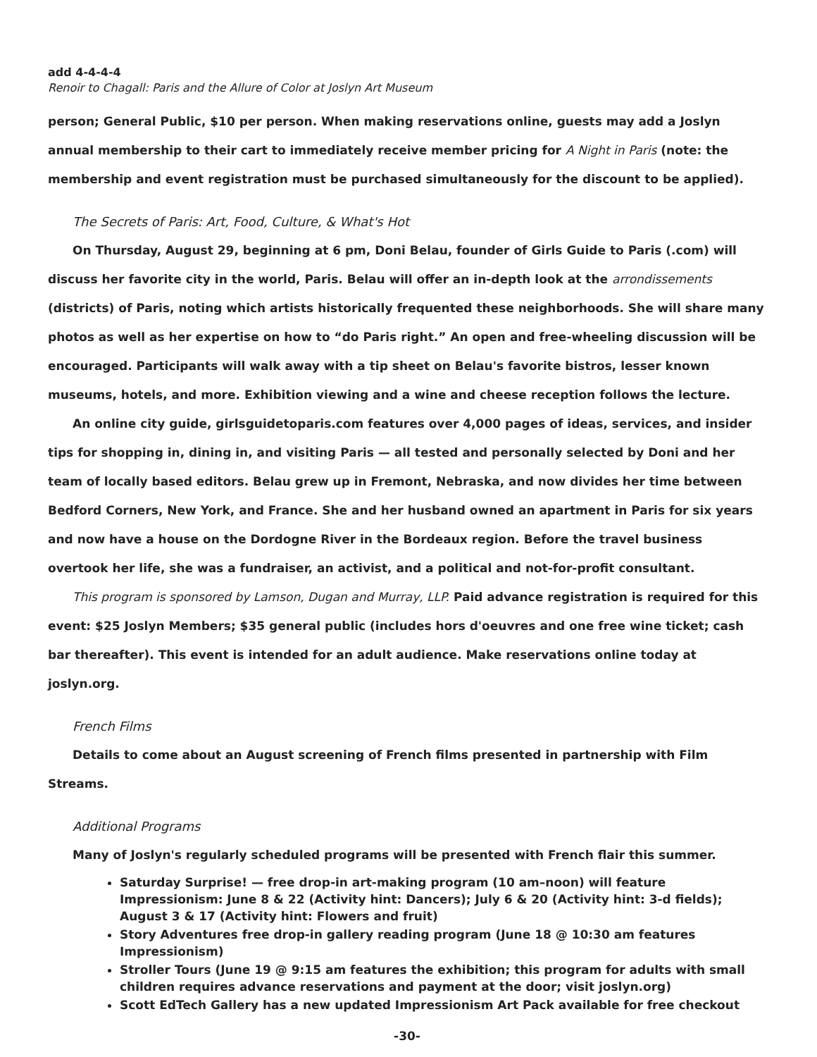add 4-4-4-4
Renoir to Chagall: Paris and the Allure of Color at Joslyn Art Museum
person; General Public, $10 per person. When making reservations online, guests may add a Joslyn annual membership to their cart to immediately receive member pricing for A Night in Paris (note: the membership and event registration must be purchased simultaneously for the discount to be applied).
The Secrets of Paris: Art, Food, Culture, & What's Hot
On Thursday, August 29, beginning at 6 pm, Doni Belau, founder of Girls Guide to Paris (.com) will discuss her favorite city in the world, Paris. Belau will offer an in-depth look at the arrondissements (districts) of Paris, noting which artists historically frequented these neighborhoods. She will share many photos as well as her expertise on how to “do Paris right.” An open and free-wheeling discussion will be encouraged. Participants will walk away with a tip sheet on Belau's favorite bistros, lesser known museums, hotels, and more. Exhibition viewing and a wine and cheese reception follows the lecture.
An online city guide, girlsguidetoparis.com features over 4,000 pages of ideas, services, and insider tips for shopping in, dining in, and visiting Paris — all tested and personally selected by Doni and her team of locally based editors. Belau grew up in Fremont, Nebraska, and now divides her time between Bedford Corners, New York, and France. She and her husband owned an apartment in Paris for six years and now have a house on the Dordogne River in the Bordeaux region. Before the travel business overtook her life, she was a fundraiser, an activist, and a political and not-for-profit consultant.
This program is sponsored by Lamson, Dugan and Murray, LLP. Paid advance registration is required for this event: $25 Joslyn Members; $35 general public (includes hors d'oeuvres and one free wine ticket; cash bar thereafter). This event is intended for an adult audience. Make reservations online today at joslyn.org.
French Films
Details to come about an August screening of French films presented in partnership with Film Streams.
Additional Programs
Many of Joslyn's regularly scheduled programs will be presented with French flair this summer.
Saturday Surprise! — free drop-in art-making program (10 am–noon) will feature Impressionism: June 8 & 22 (Activity hint: Dancers); July 6 & 20 (Activity hint: 3-d fields); August 3 & 17 (Activity hint: Flowers and fruit)
Story Adventures free drop-in gallery reading program (June 18 @ 10:30 am features Impressionism)
Stroller Tours (June 19 @ 9:15 am features the exhibition; this program for adults with small children requires advance reservations and payment at the door; visit joslyn.org)
Scott EdTech Gallery has a new updated Impressionism Art Pack available for free checkout
-30-